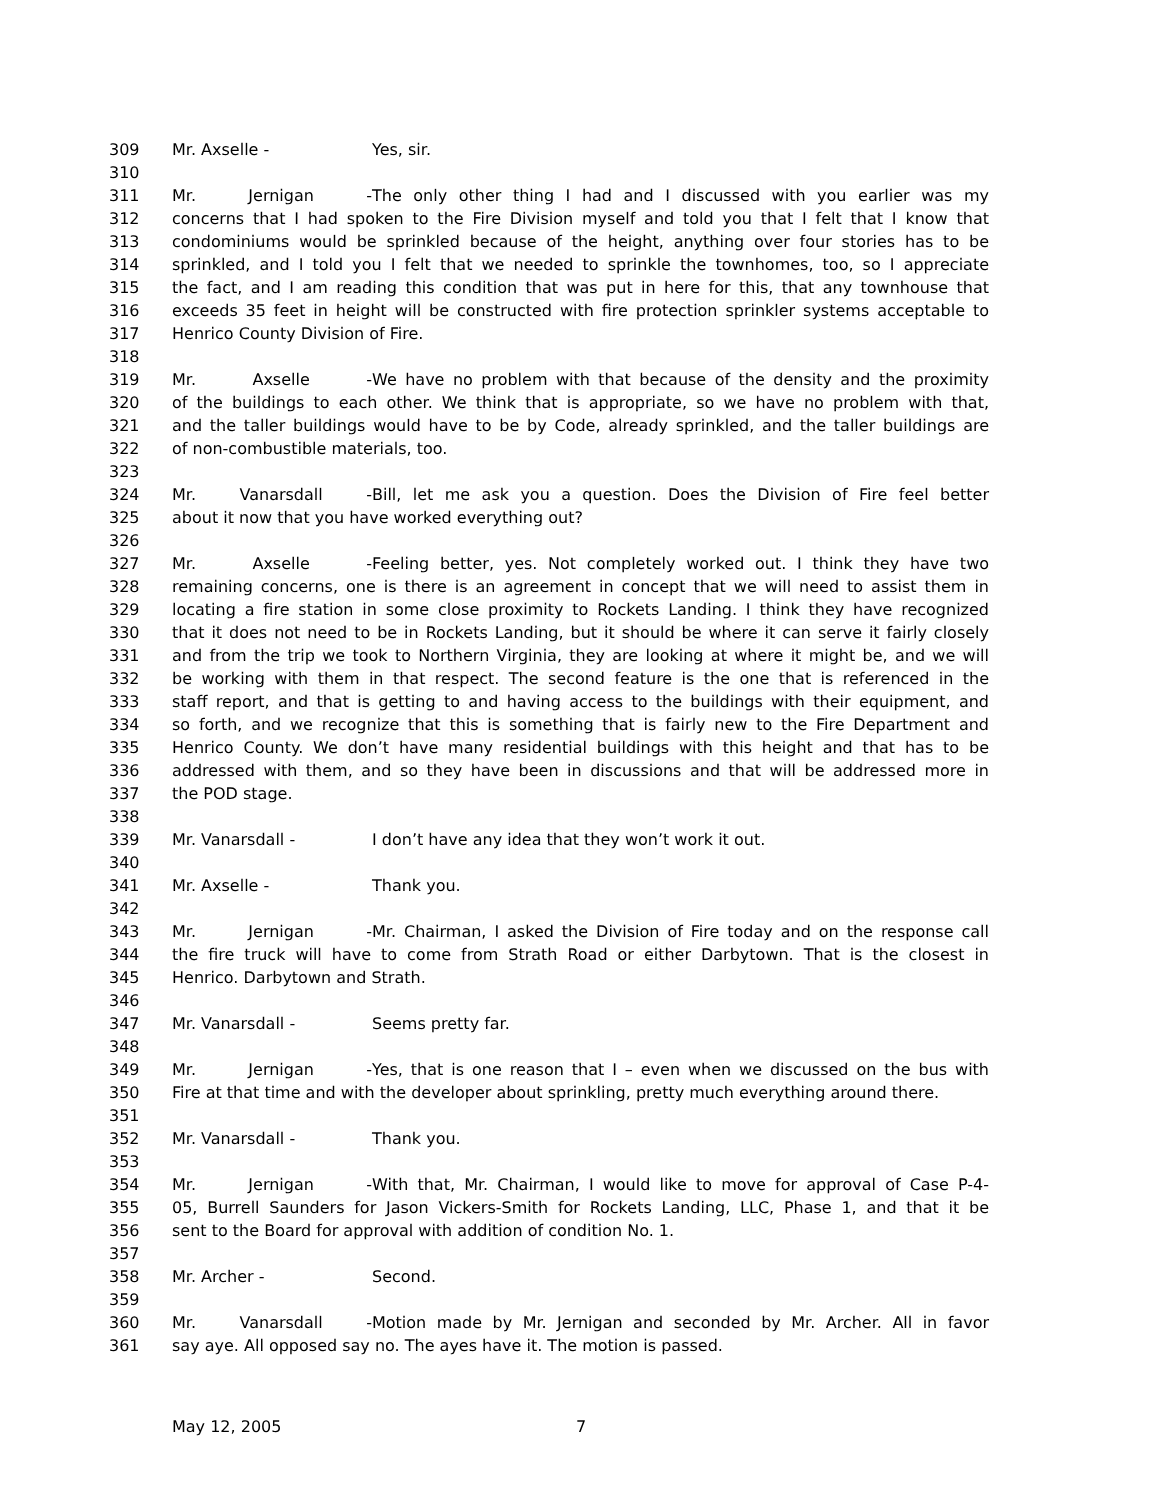309 Mr. Axselle - Yes, sir.
310
311 Mr. Jernigan - The only other thing I had and I discussed with you earlier was my
312 concerns that I had spoken to the Fire Division myself and told you that I felt that I know that
313 condominiums would be sprinkled because of the height, anything over four stories has to be
314 sprinkled, and I told you I felt that we needed to sprinkle the townhomes, too, so I appreciate
315 the fact, and I am reading this condition that was put in here for this, that any townhouse that
316 exceeds 35 feet in height will be constructed with fire protection sprinkler systems acceptable to
317 Henrico County Division of Fire.
318
319 Mr. Axselle - We have no problem with that because of the density and the proximity
320 of the buildings to each other. We think that is appropriate, so we have no problem with that,
321 and the taller buildings would have to be by Code, already sprinkled, and the taller buildings are
322 of non-combustible materials, too.
323
324 Mr. Vanarsdall - Bill, let me ask you a question. Does the Division of Fire feel better
325 about it now that you have worked everything out?
326
327 Mr. Axselle - Feeling better, yes. Not completely worked out. I think they have two
328 remaining concerns, one is there is an agreement in concept that we will need to assist them in
329 locating a fire station in some close proximity to Rockets Landing. I think they have recognized
330 that it does not need to be in Rockets Landing, but it should be where it can serve it fairly closely
331 and from the trip we took to Northern Virginia, they are looking at where it might be, and we will
332 be working with them in that respect. The second feature is the one that is referenced in the
333 staff report, and that is getting to and having access to the buildings with their equipment, and
334 so forth, and we recognize that this is something that is fairly new to the Fire Department and
335 Henrico County. We don’t have many residential buildings with this height and that has to be
336 addressed with them, and so they have been in discussions and that will be addressed more in
337 the POD stage.
338
339 Mr. Vanarsdall - I don’t have any idea that they won’t work it out.
340
341 Mr. Axselle - Thank you.
342
343 Mr. Jernigan - Mr. Chairman, I asked the Division of Fire today and on the response call
344 the fire truck will have to come from Strath Road or either Darbytown. That is the closest in
345 Henrico. Darbytown and Strath.
346
347 Mr. Vanarsdall - Seems pretty far.
348
349 Mr. Jernigan - Yes, that is one reason that I – even when we discussed on the bus with
350 Fire at that time and with the developer about sprinkling, pretty much everything around there.
351
352 Mr. Vanarsdall - Thank you.
353
354 Mr. Jernigan - With that, Mr. Chairman, I would like to move for approval of Case P-4-
355 05, Burrell Saunders for Jason Vickers-Smith for Rockets Landing, LLC, Phase 1, and that it be
356 sent to the Board for approval with addition of condition No. 1.
357
358 Mr. Archer - Second.
359
360 Mr. Vanarsdall - Motion made by Mr. Jernigan and seconded by Mr. Archer. All in favor
361 say aye. All opposed say no. The ayes have it. The motion is passed.
May 12, 2005 7